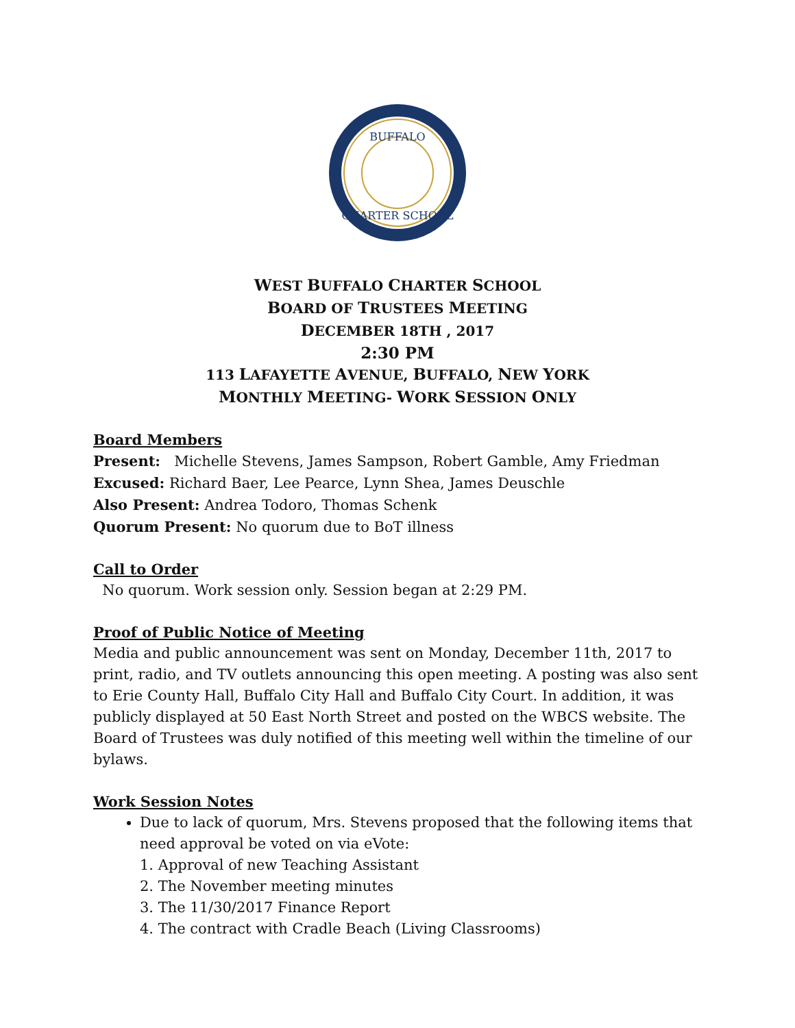BUFFALO
CHARTER SCHOOL
WEST BUFFALO CHARTER SCHOOL
BOARD OF TRUSTEES MEETING
DECEMBER 18TH , 2017
2:30 PM
113 LAFAYETTE AVENUE, BUFFALO, NEW YORK
MONTHLY MEETING- WORK SESSION ONLY
Board Members
Present: Michelle Stevens, James Sampson, Robert Gamble, Amy Friedman
Excused: Richard Baer, Lee Pearce, Lynn Shea, James Deuschle
Also Present: Andrea Todoro, Thomas Schenk
Quorum Present: No quorum due to BoT illness
Call to Order
No quorum. Work session only. Session began at 2:29 PM.
Proof of Public Notice of Meeting
Media and public announcement was sent on Monday, December 11th, 2017 to print, radio, and TV outlets announcing this open meeting. A posting was also sent to Erie County Hall, Buffalo City Hall and Buffalo City Court. In addition, it was publicly displayed at 50 East North Street and posted on the WBCS website. The Board of Trustees was duly notified of this meeting well within the timeline of our bylaws.
Work Session Notes
Due to lack of quorum, Mrs. Stevens proposed that the following items that need approval be voted on via eVote:
1. Approval of new Teaching Assistant
2. The November meeting minutes
3. The 11/30/2017 Finance Report
4. The contract with Cradle Beach (Living Classrooms)